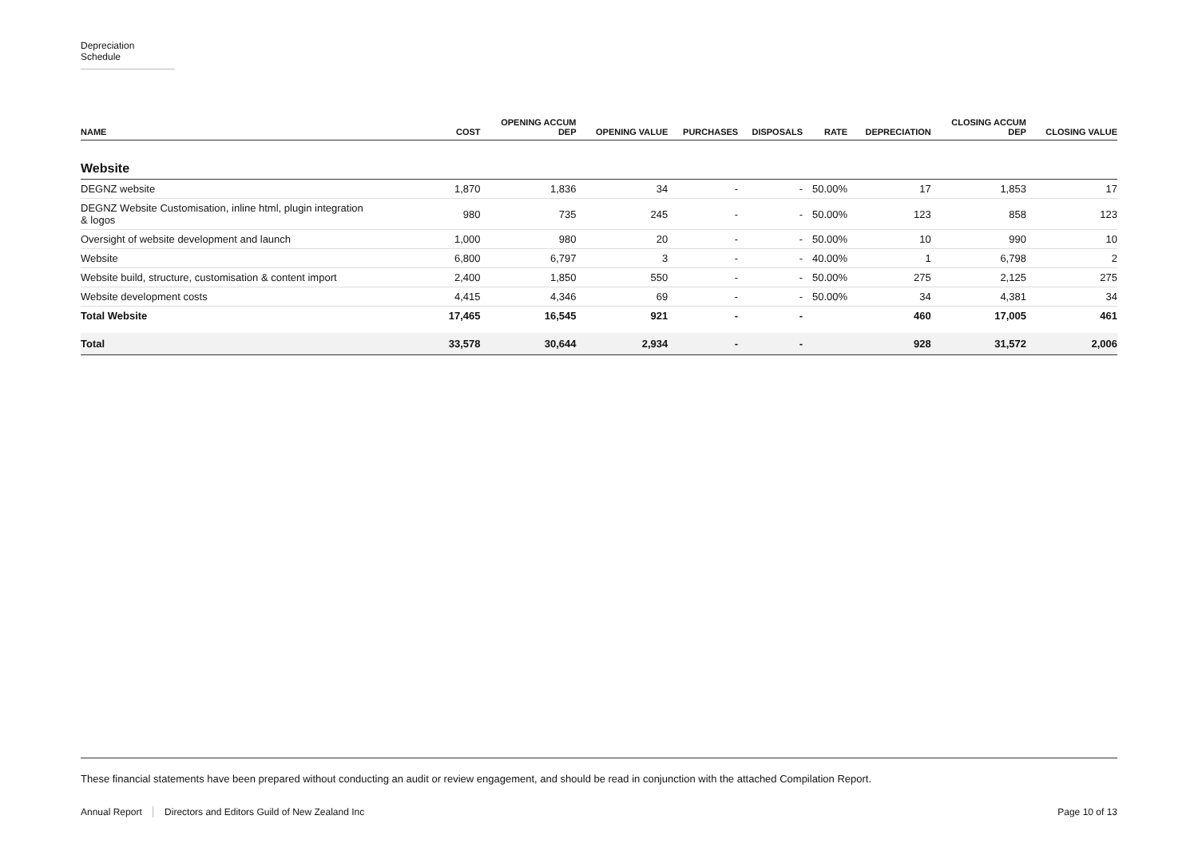Depreciation Schedule
| NAME | COST | OPENING ACCUM DEP | OPENING VALUE | PURCHASES | DISPOSALS | RATE | DEPRECIATION | CLOSING ACCUM DEP | CLOSING VALUE |
| --- | --- | --- | --- | --- | --- | --- | --- | --- | --- |
| Website | | | | | | | | | |
| DEGNZ website | 1,870 | 1,836 | 34 | - | - | 50.00% | 17 | 1,853 | 17 |
| DEGNZ Website Customisation, inline html, plugin integration & logos | 980 | 735 | 245 | - | - | 50.00% | 123 | 858 | 123 |
| Oversight of website development and launch | 1,000 | 980 | 20 | - | - | 50.00% | 10 | 990 | 10 |
| Website | 6,800 | 6,797 | 3 | - | - | 40.00% | 1 | 6,798 | 2 |
| Website build, structure, customisation & content import | 2,400 | 1,850 | 550 | - | - | 50.00% | 275 | 2,125 | 275 |
| Website development costs | 4,415 | 4,346 | 69 | - | - | 50.00% | 34 | 4,381 | 34 |
| Total Website | 17,465 | 16,545 | 921 | - | - | | 460 | 17,005 | 461 |
| Total | 33,578 | 30,644 | 2,934 | - | - | | 928 | 31,572 | 2,006 |
These financial statements have been prepared without conducting an audit or review engagement, and should be read in conjunction with the attached Compilation Report.
Annual Report Directors and Editors Guild of New Zealand Inc
Page 10 of 13